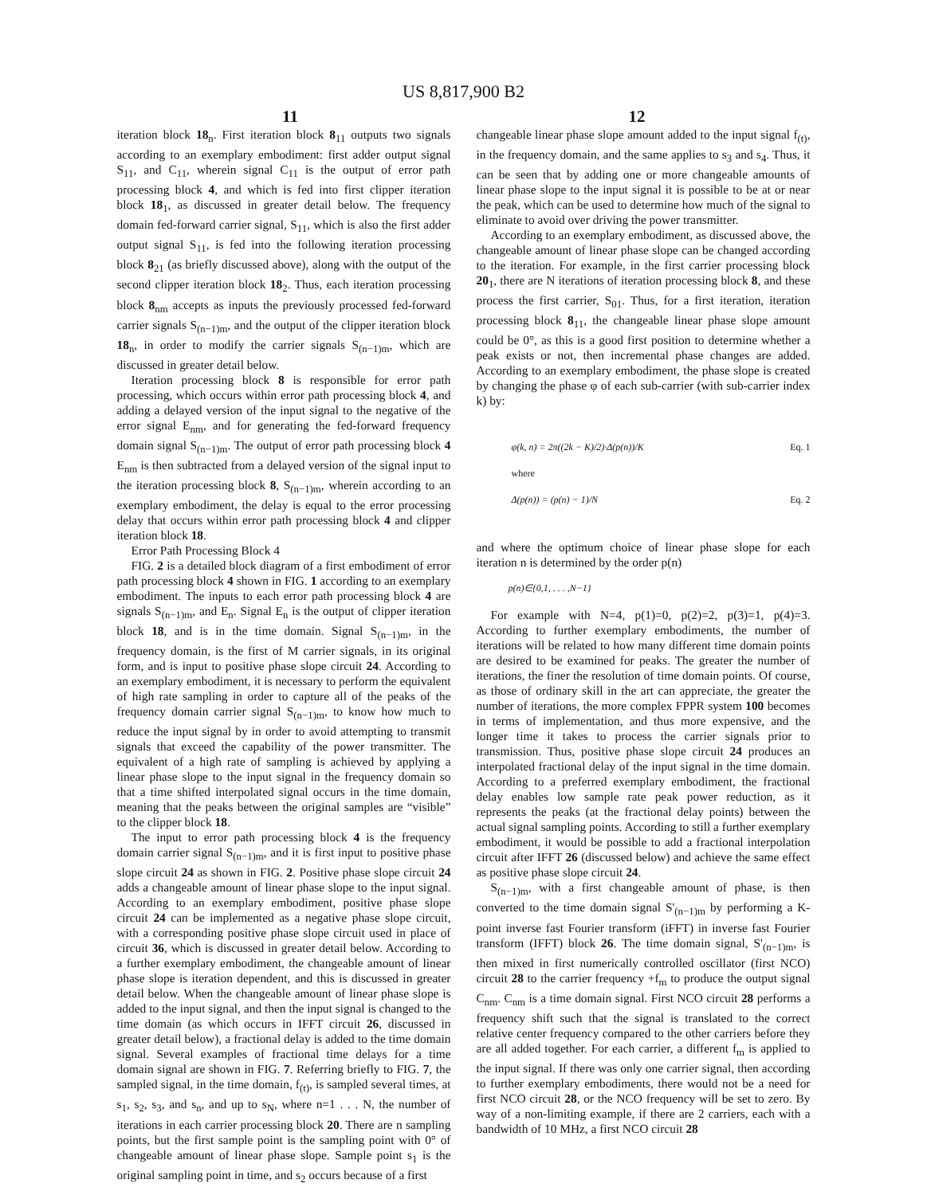US 8,817,900 B2
11 12
iteration block 18<sub>n</sub>. First iteration block 8<sub>11</sub> outputs two signals according to an exemplary embodiment: first adder output signal S<sub>11</sub>, and C<sub>11</sub>, wherein signal C<sub>11</sub> is the output of error path processing block 4, and which is fed into first clipper iteration block 18<sub>1</sub>, as discussed in greater detail below. The frequency domain fed-forward carrier signal, S<sub>11</sub>, which is also the first adder output signal S<sub>11</sub>, is fed into the following iteration processing block 8<sub>21</sub> (as briefly discussed above), along with the output of the second clipper iteration block 18<sub>2</sub>. Thus, each iteration processing block 8<sub>nm</sub> accepts as inputs the previously processed fed-forward carrier signals S<sub>(n−1)m</sub>, and the output of the clipper iteration block 18<sub>n</sub>, in order to modify the carrier signals S<sub>(n−1)m</sub>, which are discussed in greater detail below.
Iteration processing block 8 is responsible for error path processing, which occurs within error path processing block 4, and adding a delayed version of the input signal to the negative of the error signal E<sub>nm</sub>, and for generating the fed-forward frequency domain signal S<sub>(n−1)m</sub>. The output of error path processing block 4 E<sub>nm</sub> is then subtracted from a delayed version of the signal input to the iteration processing block 8, S<sub>(n−1)m</sub>, wherein according to an exemplary embodiment, the delay is equal to the error processing delay that occurs within error path processing block 4 and clipper iteration block 18.
Error Path Processing Block 4
FIG. 2 is a detailed block diagram of a first embodiment of error path processing block 4 shown in FIG. 1 according to an exemplary embodiment. The inputs to each error path processing block 4 are signals S<sub>(n−1)m</sub>, and E<sub>n</sub>. Signal E<sub>n</sub> is the output of clipper iteration block 18, and is in the time domain. Signal S<sub>(n−1)m</sub>, in the frequency domain, is the first of M carrier signals, in its original form, and is input to positive phase slope circuit 24. According to an exemplary embodiment, it is necessary to perform the equivalent of high rate sampling in order to capture all of the peaks of the frequency domain carrier signal S<sub>(n−1)m</sub>, to know how much to reduce the input signal by in order to avoid attempting to transmit signals that exceed the capability of the power transmitter. The equivalent of a high rate of sampling is achieved by applying a linear phase slope to the input signal in the frequency domain so that a time shifted interpolated signal occurs in the time domain, meaning that the peaks between the original samples are “visible” to the clipper block 18.
The input to error path processing block 4 is the frequency domain carrier signal S<sub>(n−1)m</sub>, and it is first input to positive phase slope circuit 24 as shown in FIG. 2. Positive phase slope circuit 24 adds a changeable amount of linear phase slope to the input signal. According to an exemplary embodiment, positive phase slope circuit 24 can be implemented as a negative phase slope circuit, with a corresponding positive phase slope circuit used in place of circuit 36, which is discussed in greater detail below. According to a further exemplary embodiment, the changeable amount of linear phase slope is iteration dependent, and this is discussed in greater detail below. When the changeable amount of linear phase slope is added to the input signal, and then the input signal is changed to the time domain (as which occurs in IFFT circuit 26, discussed in greater detail below), a fractional delay is added to the time domain signal. Several examples of fractional time delays for a time domain signal are shown in FIG. 7. Referring briefly to FIG. 7, the sampled signal, in the time domain, f<sub>(t)</sub>, is sampled several times, at s<sub>1</sub>, s<sub>2</sub>, s<sub>3</sub>, and s<sub>n</sub>, and up to s<sub>N</sub>, where n=1 . . . N, the number of iterations in each carrier processing block 20. There are n sampling points, but the first sample point is the sampling point with 0° of changeable amount of linear phase slope. Sample point s<sub>1</sub> is the original sampling point in time, and s<sub>2</sub> occurs because of a first
changeable linear phase slope amount added to the input signal f<sub>(t)</sub>, in the frequency domain, and the same applies to s<sub>3</sub> and s<sub>4</sub>. Thus, it can be seen that by adding one or more changeable amounts of linear phase slope to the input signal it is possible to be at or near the peak, which can be used to determine how much of the signal to eliminate to avoid over driving the power transmitter.
According to an exemplary embodiment, as discussed above, the changeable amount of linear phase slope can be changed according to the iteration. For example, in the first carrier processing block 20<sub>1</sub>, there are N iterations of iteration processing block 8, and these process the first carrier, S<sub>01</sub>. Thus, for a first iteration, iteration processing block 8<sub>11</sub>, the changeable linear phase slope amount could be 0°, as this is a good first position to determine whether a peak exists or not, then incremental phase changes are added. According to an exemplary embodiment, the phase slope is created by changing the phase φ of each sub-carrier (with sub-carrier index k) by:
φ(k, n) = 2π((2k − K)/2)·Δ(p(n))/K Eq. 1
where
Δ(p(n)) = (p(n) − 1)/N Eq. 2
and where the optimum choice of linear phase slope for each iteration n is determined by the order p(n)
p(n)∈{0,1, . . . ,N−1}
For example with N=4, p(1)=0, p(2)=2, p(3)=1, p(4)=3. According to further exemplary embodiments, the number of iterations will be related to how many different time domain points are desired to be examined for peaks. The greater the number of iterations, the finer the resolution of time domain points. Of course, as those of ordinary skill in the art can appreciate, the greater the number of iterations, the more complex FPPR system 100 becomes in terms of implementation, and thus more expensive, and the longer time it takes to process the carrier signals prior to transmission. Thus, positive phase slope circuit 24 produces an interpolated fractional delay of the input signal in the time domain. According to a preferred exemplary embodiment, the fractional delay enables low sample rate peak power reduction, as it represents the peaks (at the fractional delay points) between the actual signal sampling points. According to still a further exemplary embodiment, it would be possible to add a fractional interpolation circuit after IFFT 26 (discussed below) and achieve the same effect as positive phase slope circuit 24.
S<sub>(n−1)m</sub>, with a first changeable amount of phase, is then converted to the time domain signal S'<sub>(n−1)m</sub> by performing a K-point inverse fast Fourier transform (iFFT) in inverse fast Fourier transform (IFFT) block 26. The time domain signal, S'<sub>(n−1)m</sub>, is then mixed in first numerically controlled oscillator (first NCO) circuit 28 to the carrier frequency +f<sub>m</sub> to produce the output signal C<sub>nm</sub>. C<sub>nm</sub> is a time domain signal. First NCO circuit 28 performs a frequency shift such that the signal is translated to the correct relative center frequency compared to the other carriers before they are all added together. For each carrier, a different f<sub>m</sub> is applied to the input signal. If there was only one carrier signal, then according to further exemplary embodiments, there would not be a need for first NCO circuit 28, or the NCO frequency will be set to zero. By way of a non-limiting example, if there are 2 carriers, each with a bandwidth of 10 MHz, a first NCO circuit 28